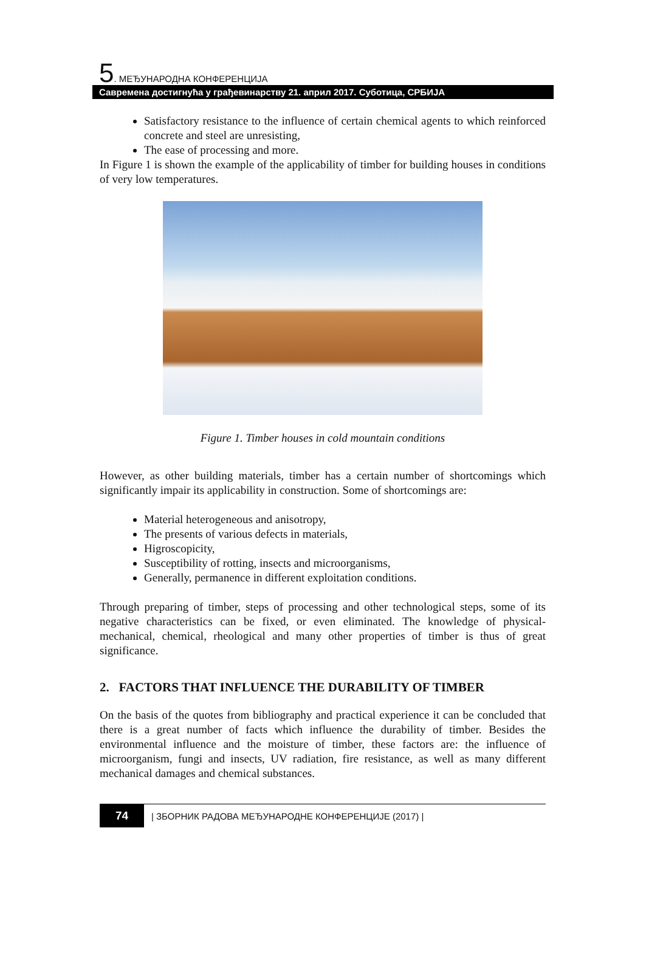5. МЕЂУНАРОДНА КОНФЕРЕНЦИЈА
Савремена достигнућа у грађевинарству 21. април 2017. Суботица, СРБИЈА
Satisfactory resistance to the influence of certain chemical agents to which reinforced concrete and steel are unresisting,
The ease of processing and more.
In Figure 1 is shown the example of the applicability of timber for building houses in conditions of very low temperatures.
Figure 1. Timber houses in cold mountain conditions
However, as other building materials, timber has a certain number of shortcomings which significantly impair its applicability in construction. Some of shortcomings are:
Material heterogeneous and anisotropy,
The presents of various defects in materials,
Higroscopicity,
Susceptibility of rotting, insects and microorganisms,
Generally, permanence in different exploitation conditions.
Through preparing of timber, steps of processing and other technological steps, some of its negative characteristics can be fixed, or even eliminated. The knowledge of physical-mechanical, chemical, rheological and many other properties of timber is thus of great significance.
2. FACTORS THAT INFLUENCE THE DURABILITY OF TIMBER
On the basis of the quotes from bibliography and practical experience it can be concluded that there is a great number of facts which influence the durability of timber. Besides the environmental influence and the moisture of timber, these factors are: the influence of microorganism, fungi and insects, UV radiation, fire resistance, as well as many different mechanical damages and chemical substances.
74
| ЗБОРНИК РАДОВА МЕЂУНАРОДНЕ КОНФЕРЕНЦИЈЕ (2017) |